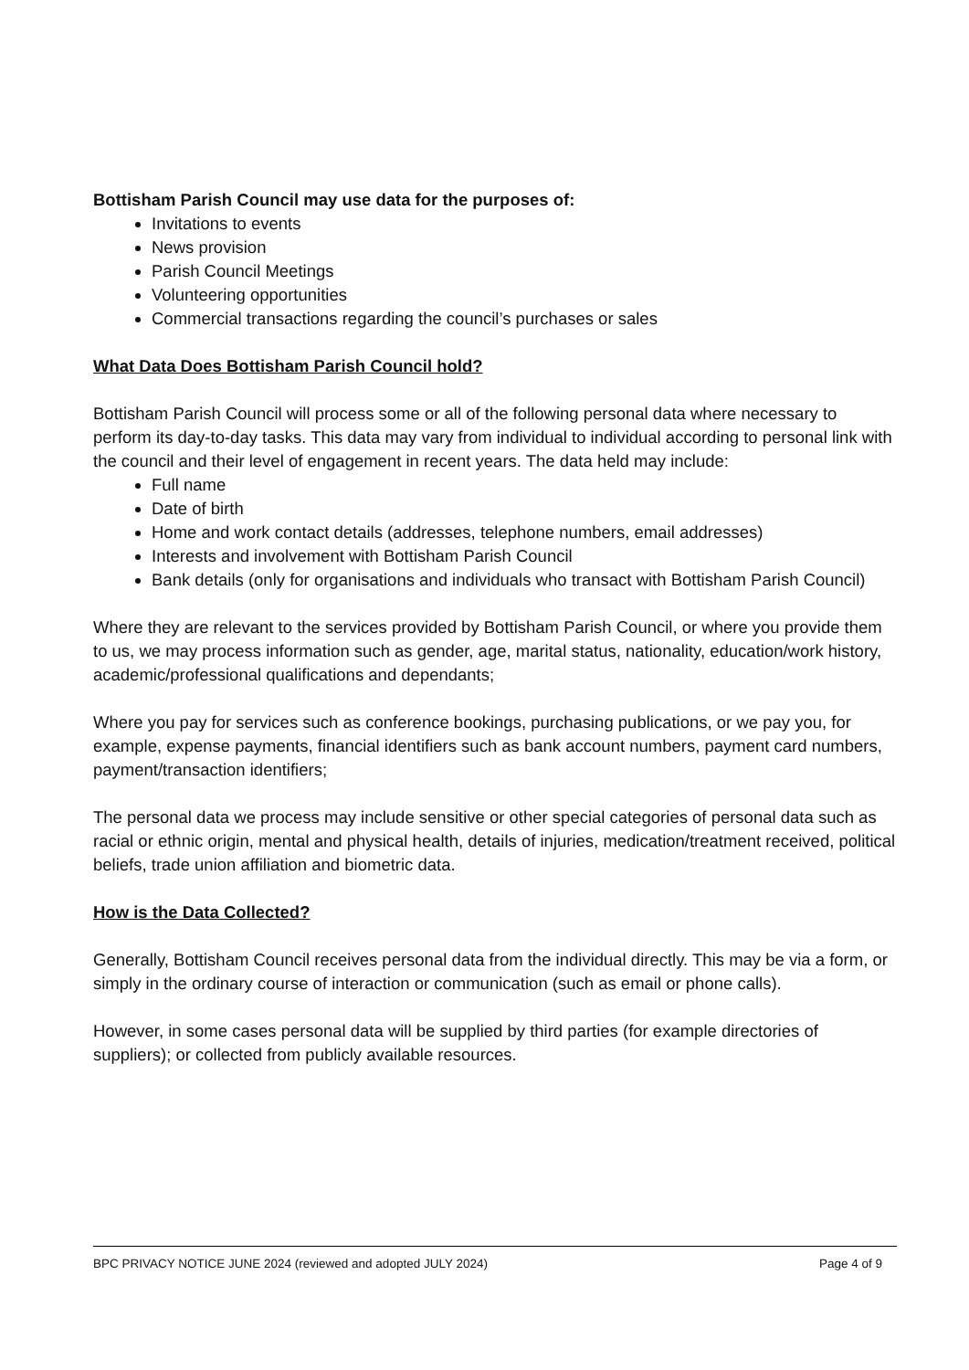Bottisham Parish Council may use data for the purposes of:
Invitations to events
News provision
Parish Council Meetings
Volunteering opportunities
Commercial transactions regarding the council’s purchases or sales
What Data Does Bottisham Parish Council hold?
Bottisham Parish Council will process some or all of the following personal data where necessary to perform its day-to-day tasks. This data may vary from individual to individual according to personal link with the council and their level of engagement in recent years. The data held may include:
Full name
Date of birth
Home and work contact details (addresses, telephone numbers, email addresses)
Interests and involvement with Bottisham Parish Council
Bank details (only for organisations and individuals who transact with Bottisham Parish Council)
Where they are relevant to the services provided by Bottisham Parish Council, or where you provide them to us, we may process information such as gender, age, marital status, nationality, education/work history, academic/professional qualifications and dependants;
Where you pay for services such as conference bookings, purchasing publications, or we pay you, for example, expense payments, financial identifiers such as bank account numbers, payment card numbers, payment/transaction identifiers;
The personal data we process may include sensitive or other special categories of personal data such as racial or ethnic origin, mental and physical health, details of injuries, medication/treatment received, political beliefs, trade union affiliation and biometric data.
How is the Data Collected?
Generally, Bottisham Council receives personal data from the individual directly. This may be via a form, or simply in the ordinary course of interaction or communication (such as email or phone calls).
However, in some cases personal data will be supplied by third parties (for example directories of suppliers); or collected from publicly available resources.
BPC PRIVACY NOTICE JUNE 2024 (reviewed and adopted JULY 2024) Page 4 of 9